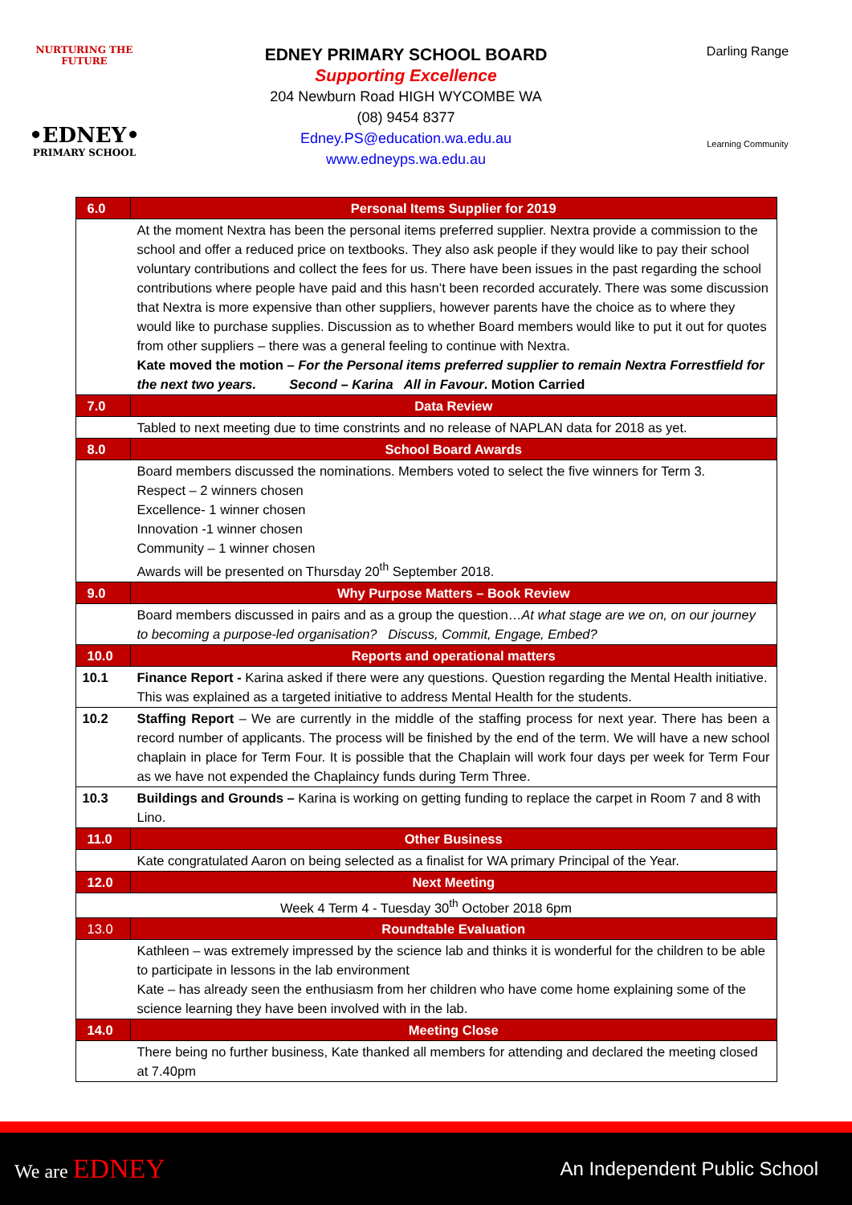NURTURING THE FUTURE
•EDNEY•
PRIMARY SCHOOL
EDNEY PRIMARY SCHOOL BOARD
Supporting Excellence
204 Newburn Road HIGH WYCOMBE WA
(08) 9454 8377
Edney.PS@education.wa.edu.au
www.edneyps.wa.edu.au
Darling Range
Learning Community
| 6.0 | Personal Items Supplier for 2019 |
| | At the moment Nextra has been the personal items preferred supplier. Nextra provide a commission to the school and offer a reduced price on textbooks. They also ask people if they would like to pay their school voluntary contributions and collect the fees for us. There have been issues in the past regarding the school contributions where people have paid and this hasn’t been recorded accurately. There was some discussion that Nextra is more expensive than other suppliers, however parents have the choice as to where they would like to purchase supplies. Discussion as to whether Board members would like to put it out for quotes from other suppliers – there was a general feeling to continue with Nextra. Kate moved the motion – For the Personal items preferred supplier to remain Nextra Forrestfield for the next two years. Second – Karina All in Favour . Motion Carried |
| 7.0 | Data Review |
| | Tabled to next meeting due to time constrints and no release of NAPLAN data for 2018 as yet. |
| 8.0 | School Board Awards |
| | Board members discussed the nominations. Members voted to select the five winners for Term 3. Respect – 2 winners chosen Excellence- 1 winner chosen Innovation -1 winner chosen Community – 1 winner chosen Awards will be presented on Thursday 20<sup>th</sup> September 2018. |
| 9.0 | Why Purpose Matters – Book Review |
| | Board members discussed in pairs and as a group the question… At what stage are we on, on our journey to becoming a purpose-led organisation? Discuss, Commit, Engage, Embed? |
| 10.0 | Reports and operational matters |
| 10.1 | Finance Report - Karina asked if there were any questions. Question regarding the Mental Health initiative. This was explained as a targeted initiative to address Mental Health for the students. |
| 10.2 | Staffing Report – We are currently in the middle of the staffing process for next year. There has been a record number of applicants. The process will be finished by the end of the term. We will have a new school chaplain in place for Term Four. It is possible that the Chaplain will work four days per week for Term Four as we have not expended the Chaplaincy funds during Term Three. |
| 10.3 | Buildings and Grounds – Karina is working on getting funding to replace the carpet in Room 7 and 8 with Lino. |
| 11.0 | Other Business |
| | Kate congratulated Aaron on being selected as a finalist for WA primary Principal of the Year. |
| 12.0 | Next Meeting |
| Week 4 Term 4 - Tuesday 30<sup>th</sup> October 2018 6pm | |
| 13.0 | Roundtable Evaluation |
| | Kathleen – was extremely impressed by the science lab and thinks it is wonderful for the children to be able to participate in lessons in the lab environment Kate – has already seen the enthusiasm from her children who have come home explaining some of the science learning they have been involved with in the lab. |
| 14.0 | Meeting Close |
| | There being no further business, Kate thanked all members for attending and declared the meeting closed at 7.40pm |
We are EDNEY
An Independent Public School